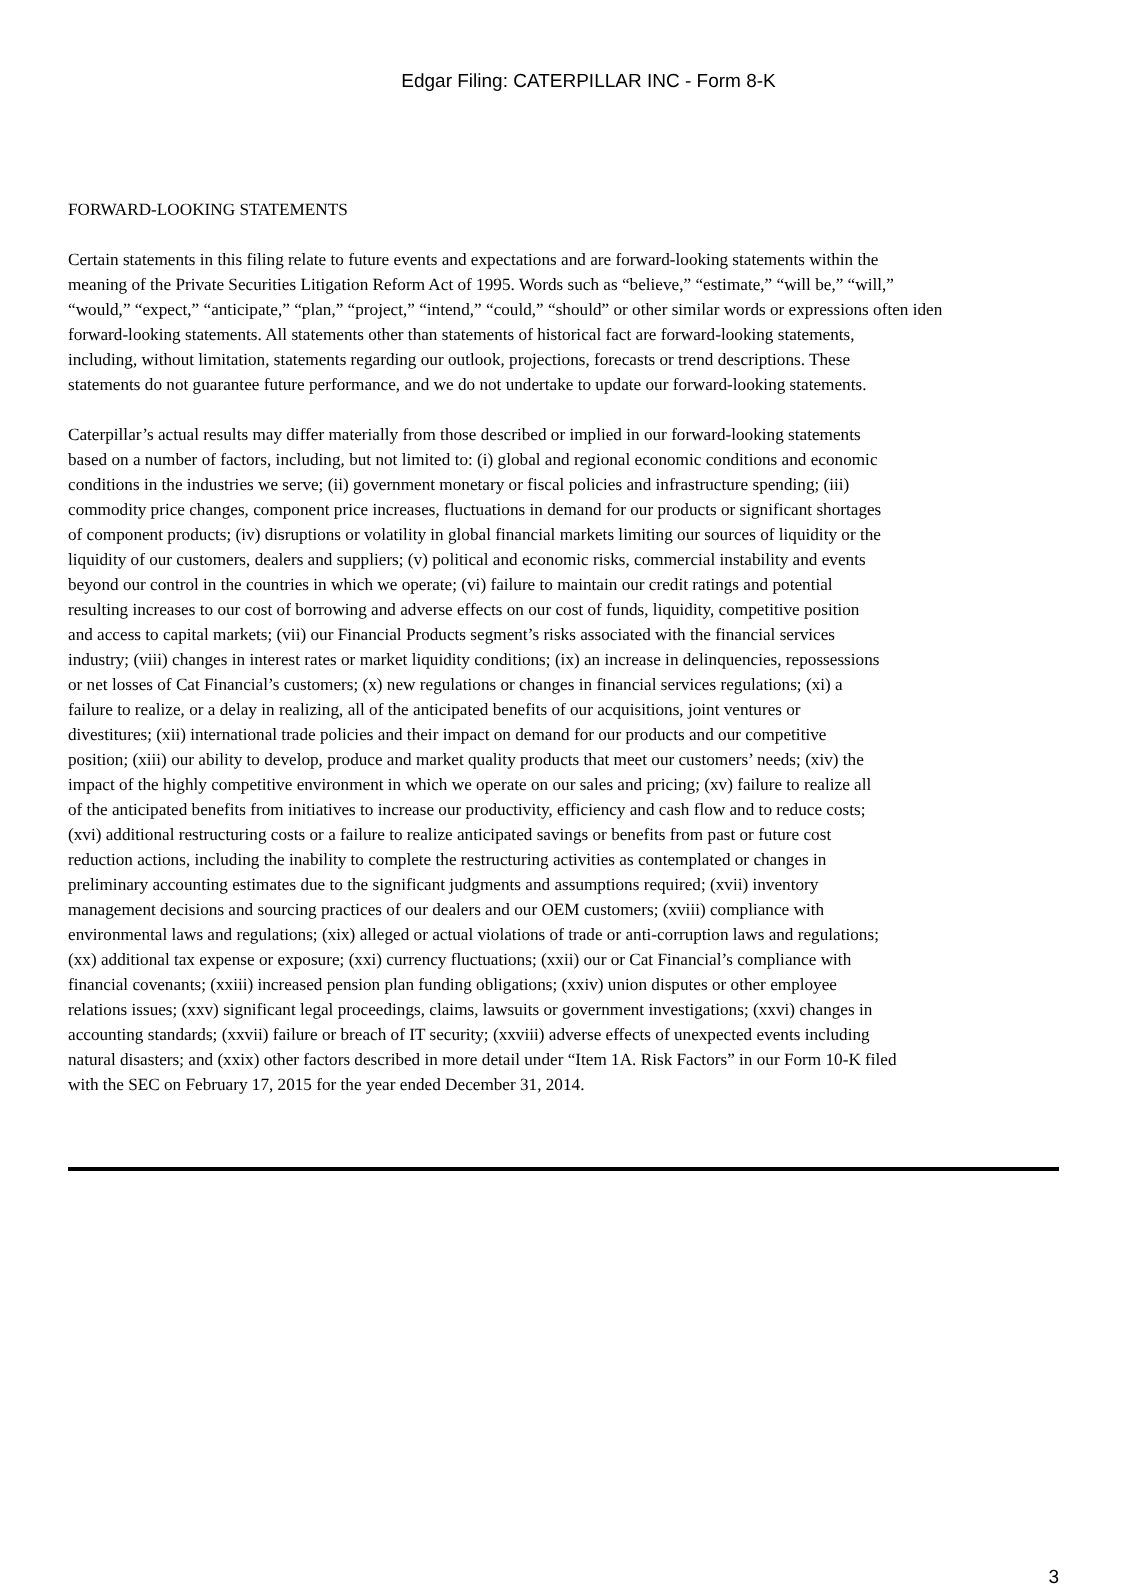Edgar Filing: CATERPILLAR INC - Form 8-K
FORWARD-LOOKING STATEMENTS
Certain statements in this filing relate to future events and expectations and are forward-looking statements within the
meaning of the Private Securities Litigation Reform Act of 1995. Words such as “believe,” “estimate,” “will be,” “will,”
“would,” “expect,” “anticipate,” “plan,” “project,” “intend,” “could,” “should” or other similar words or expressions often iden
forward-looking statements. All statements other than statements of historical fact are forward-looking statements,
including, without limitation, statements regarding our outlook, projections, forecasts or trend descriptions. These
statements do not guarantee future performance, and we do not undertake to update our forward-looking statements.
Caterpillar’s actual results may differ materially from those described or implied in our forward-looking statements
based on a number of factors, including, but not limited to: (i) global and regional economic conditions and economic
conditions in the industries we serve; (ii) government monetary or fiscal policies and infrastructure spending; (iii)
commodity price changes, component price increases, fluctuations in demand for our products or significant shortages
of component products; (iv) disruptions or volatility in global financial markets limiting our sources of liquidity or the
liquidity of our customers, dealers and suppliers; (v) political and economic risks, commercial instability and events
beyond our control in the countries in which we operate; (vi) failure to maintain our credit ratings and potential
resulting increases to our cost of borrowing and adverse effects on our cost of funds, liquidity, competitive position
and access to capital markets; (vii) our Financial Products segment’s risks associated with the financial services
industry; (viii) changes in interest rates or market liquidity conditions; (ix) an increase in delinquencies, repossessions
or net losses of Cat Financial’s customers; (x) new regulations or changes in financial services regulations; (xi) a
failure to realize, or a delay in realizing, all of the anticipated benefits of our acquisitions, joint ventures or
divestitures; (xii) international trade policies and their impact on demand for our products and our competitive
position; (xiii) our ability to develop, produce and market quality products that meet our customers’ needs; (xiv) the
impact of the highly competitive environment in which we operate on our sales and pricing; (xv) failure to realize all
of the anticipated benefits from initiatives to increase our productivity, efficiency and cash flow and to reduce costs;
(xvi) additional restructuring costs or a failure to realize anticipated savings or benefits from past or future cost
reduction actions, including the inability to complete the restructuring activities as contemplated or changes in
preliminary accounting estimates due to the significant judgments and assumptions required; (xvii) inventory
management decisions and sourcing practices of our dealers and our OEM customers; (xviii) compliance with
environmental laws and regulations; (xix) alleged or actual violations of trade or anti-corruption laws and regulations;
(xx) additional tax expense or exposure; (xxi) currency fluctuations; (xxii) our or Cat Financial’s compliance with
financial covenants; (xxiii) increased pension plan funding obligations; (xxiv) union disputes or other employee
relations issues; (xxv) significant legal proceedings, claims, lawsuits or government investigations; (xxvi) changes in
accounting standards; (xxvii) failure or breach of IT security; (xxviii) adverse effects of unexpected events including
natural disasters; and (xxix) other factors described in more detail under “Item 1A. Risk Factors” in our Form 10-K filed
with the SEC on February 17, 2015 for the year ended December 31, 2014.
3